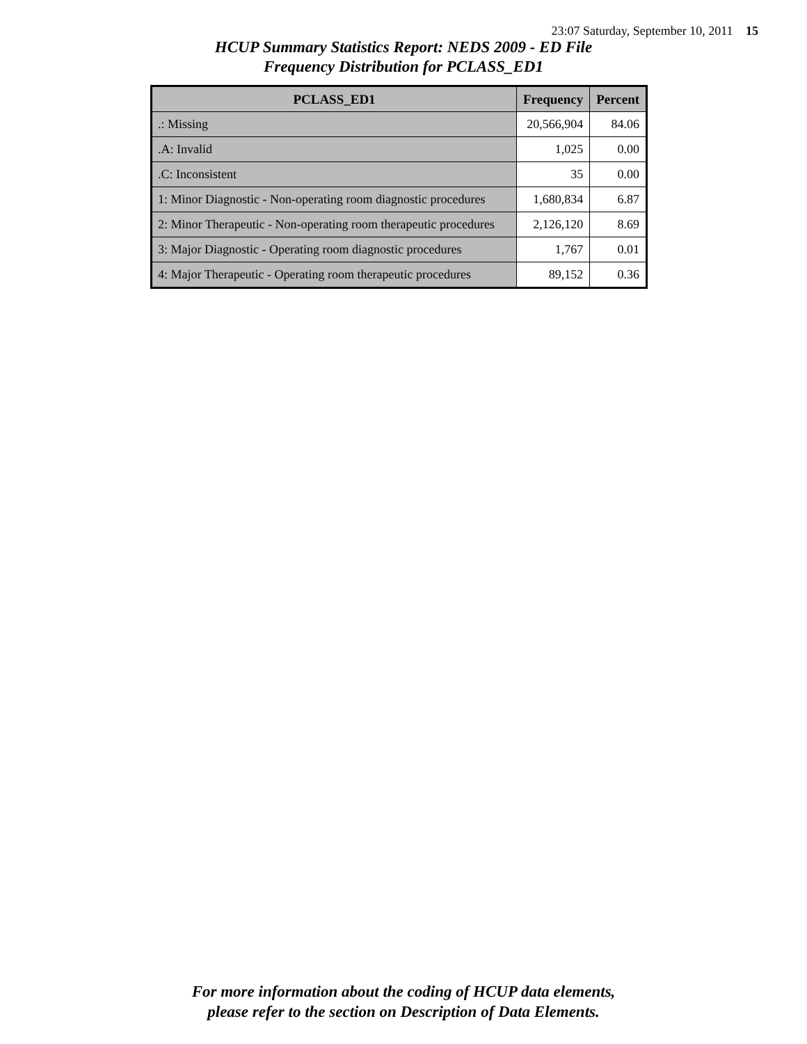23:07 Saturday, September 10, 2011 15
HCUP Summary Statistics Report: NEDS 2009 - ED File
Frequency Distribution for PCLASS_ED1
| PCLASS_ED1 | Frequency | Percent |
| --- | --- | --- |
| .: Missing | 20,566,904 | 84.06 |
| .A: Invalid | 1,025 | 0.00 |
| .C: Inconsistent | 35 | 0.00 |
| 1: Minor Diagnostic - Non-operating room diagnostic procedures | 1,680,834 | 6.87 |
| 2: Minor Therapeutic - Non-operating room therapeutic procedures | 2,126,120 | 8.69 |
| 3: Major Diagnostic - Operating room diagnostic procedures | 1,767 | 0.01 |
| 4: Major Therapeutic - Operating room therapeutic procedures | 89,152 | 0.36 |
For more information about the coding of HCUP data elements,
please refer to the section on Description of Data Elements.